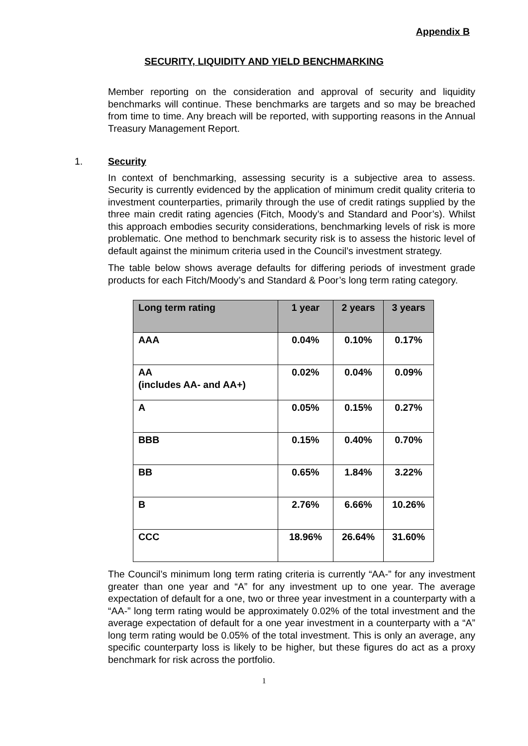Appendix B
SECURITY, LIQUIDITY AND YIELD BENCHMARKING
Member reporting on the consideration and approval of security and liquidity benchmarks will continue. These benchmarks are targets and so may be breached from time to time. Any breach will be reported, with supporting reasons in the Annual Treasury Management Report.
1. Security
In context of benchmarking, assessing security is a subjective area to assess. Security is currently evidenced by the application of minimum credit quality criteria to investment counterparties, primarily through the use of credit ratings supplied by the three main credit rating agencies (Fitch, Moody’s and Standard and Poor’s). Whilst this approach embodies security considerations, benchmarking levels of risk is more problematic. One method to benchmark security risk is to assess the historic level of default against the minimum criteria used in the Council’s investment strategy.
The table below shows average defaults for differing periods of investment grade products for each Fitch/Moody’s and Standard & Poor’s long term rating category.
| Long term rating | 1 year | 2 years | 3 years |
| --- | --- | --- | --- |
| AAA | 0.04% | 0.10% | 0.17% |
| AA (includes AA- and AA+) | 0.02% | 0.04% | 0.09% |
| A | 0.05% | 0.15% | 0.27% |
| BBB | 0.15% | 0.40% | 0.70% |
| BB | 0.65% | 1.84% | 3.22% |
| B | 2.76% | 6.66% | 10.26% |
| CCC | 18.96% | 26.64% | 31.60% |
The Council’s minimum long term rating criteria is currently “AA-” for any investment greater than one year and “A” for any investment up to one year. The average expectation of default for a one, two or three year investment in a counterparty with a “AA-” long term rating would be approximately 0.02% of the total investment and the average expectation of default for a one year investment in a counterparty with a “A” long term rating would be 0.05% of the total investment. This is only an average, any specific counterparty loss is likely to be higher, but these figures do act as a proxy benchmark for risk across the portfolio.
1